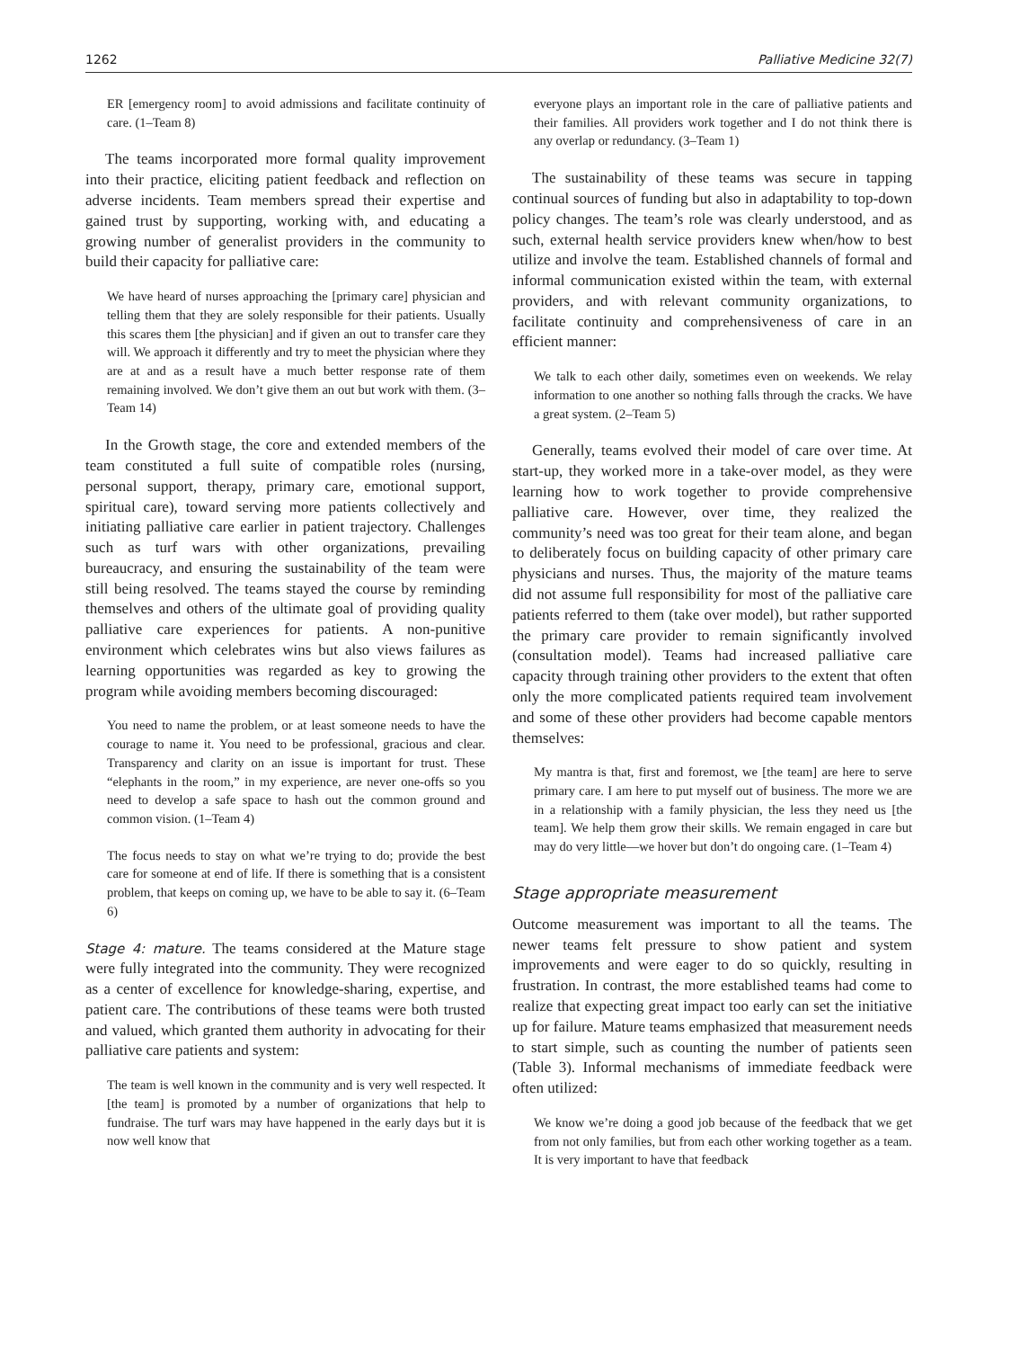1262 Palliative Medicine 32(7)
ER [emergency room] to avoid admissions and facilitate continuity of care. (1–Team 8)
The teams incorporated more formal quality improvement into their practice, eliciting patient feedback and reflection on adverse incidents. Team members spread their expertise and gained trust by supporting, working with, and educating a growing number of generalist providers in the community to build their capacity for palliative care:
We have heard of nurses approaching the [primary care] physician and telling them that they are solely responsible for their patients. Usually this scares them [the physician] and if given an out to transfer care they will. We approach it differently and try to meet the physician where they are at and as a result have a much better response rate of them remaining involved. We don’t give them an out but work with them. (3–Team 14)
In the Growth stage, the core and extended members of the team constituted a full suite of compatible roles (nursing, personal support, therapy, primary care, emotional support, spiritual care), toward serving more patients collectively and initiating palliative care earlier in patient trajectory. Challenges such as turf wars with other organizations, prevailing bureaucracy, and ensuring the sustainability of the team were still being resolved. The teams stayed the course by reminding themselves and others of the ultimate goal of providing quality palliative care experiences for patients. A non-punitive environment which celebrates wins but also views failures as learning opportunities was regarded as key to growing the program while avoiding members becoming discouraged:
You need to name the problem, or at least someone needs to have the courage to name it. You need to be professional, gracious and clear. Transparency and clarity on an issue is important for trust. These “elephants in the room,” in my experience, are never one-offs so you need to develop a safe space to hash out the common ground and common vision. (1–Team 4)
The focus needs to stay on what we’re trying to do; provide the best care for someone at end of life. If there is something that is a consistent problem, that keeps on coming up, we have to be able to say it. (6–Team 6)
Stage 4: mature. The teams considered at the Mature stage were fully integrated into the community. They were recognized as a center of excellence for knowledge-sharing, expertise, and patient care. The contributions of these teams were both trusted and valued, which granted them authority in advocating for their palliative care patients and system:
The team is well known in the community and is very well respected. It [the team] is promoted by a number of organizations that help to fundraise. The turf wars may have happened in the early days but it is now well know that
everyone plays an important role in the care of palliative patients and their families. All providers work together and I do not think there is any overlap or redundancy. (3–Team 1)
The sustainability of these teams was secure in tapping continual sources of funding but also in adaptability to top-down policy changes. The team’s role was clearly understood, and as such, external health service providers knew when/how to best utilize and involve the team. Established channels of formal and informal communication existed within the team, with external providers, and with relevant community organizations, to facilitate continuity and comprehensiveness of care in an efficient manner:
We talk to each other daily, sometimes even on weekends. We relay information to one another so nothing falls through the cracks. We have a great system. (2–Team 5)
Generally, teams evolved their model of care over time. At start-up, they worked more in a take-over model, as they were learning how to work together to provide comprehensive palliative care. However, over time, they realized the community’s need was too great for their team alone, and began to deliberately focus on building capacity of other primary care physicians and nurses. Thus, the majority of the mature teams did not assume full responsibility for most of the palliative care patients referred to them (take over model), but rather supported the primary care provider to remain significantly involved (consultation model). Teams had increased palliative care capacity through training other providers to the extent that often only the more complicated patients required team involvement and some of these other providers had become capable mentors themselves:
My mantra is that, first and foremost, we [the team] are here to serve primary care. I am here to put myself out of business. The more we are in a relationship with a family physician, the less they need us [the team]. We help them grow their skills. We remain engaged in care but may do very little—we hover but don’t do ongoing care. (1–Team 4)
Stage appropriate measurement
Outcome measurement was important to all the teams. The newer teams felt pressure to show patient and system improvements and were eager to do so quickly, resulting in frustration. In contrast, the more established teams had come to realize that expecting great impact too early can set the initiative up for failure. Mature teams emphasized that measurement needs to start simple, such as counting the number of patients seen (Table 3). Informal mechanisms of immediate feedback were often utilized:
We know we’re doing a good job because of the feedback that we get from not only families, but from each other working together as a team. It is very important to have that feedback